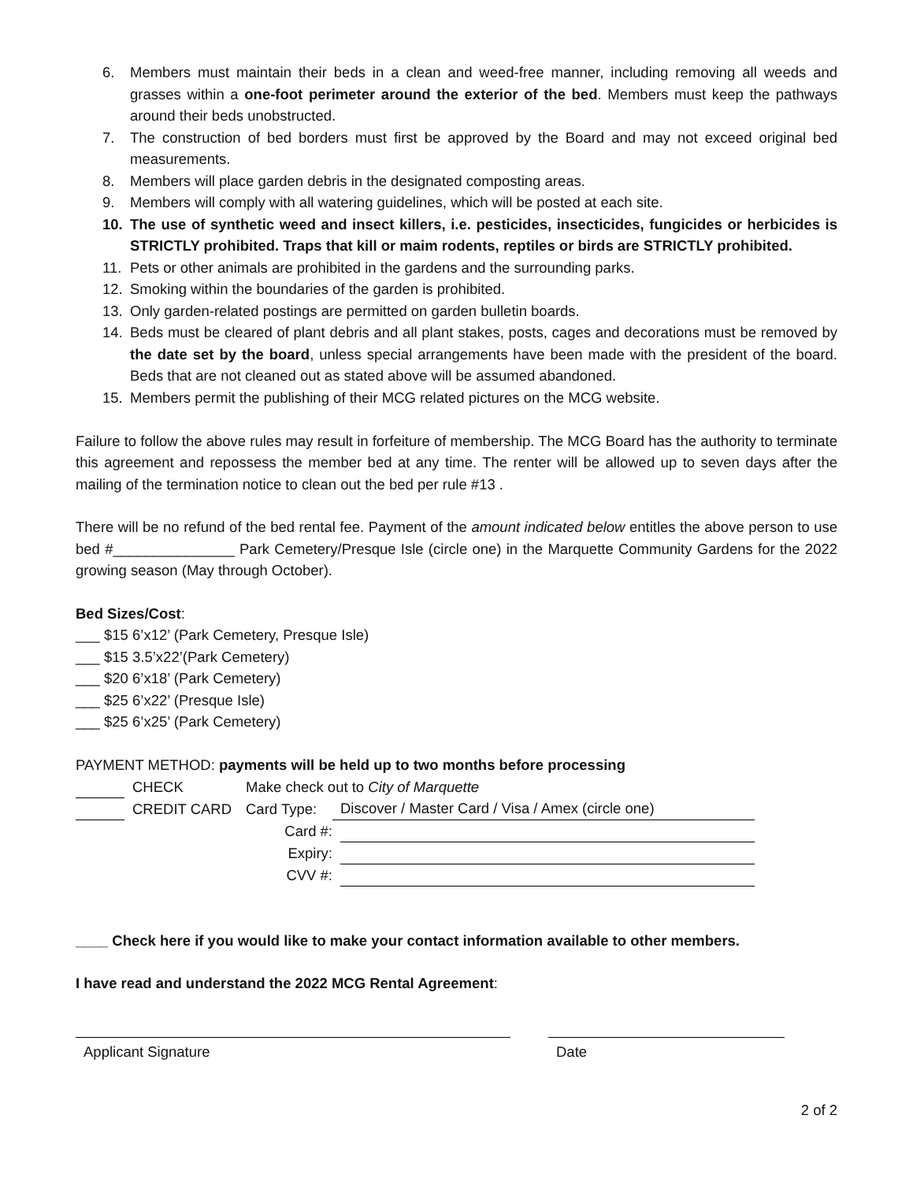6. Members must maintain their beds in a clean and weed-free manner, including removing all weeds and grasses within a one-foot perimeter around the exterior of the bed. Members must keep the pathways around their beds unobstructed.
7. The construction of bed borders must first be approved by the Board and may not exceed original bed measurements.
8. Members will place garden debris in the designated composting areas.
9. Members will comply with all watering guidelines, which will be posted at each site.
10. The use of synthetic weed and insect killers, i.e. pesticides, insecticides, fungicides or herbicides is STRICTLY prohibited. Traps that kill or maim rodents, reptiles or birds are STRICTLY prohibited.
11. Pets or other animals are prohibited in the gardens and the surrounding parks.
12. Smoking within the boundaries of the garden is prohibited.
13. Only garden-related postings are permitted on garden bulletin boards.
14. Beds must be cleared of plant debris and all plant stakes, posts, cages and decorations must be removed by the date set by the board, unless special arrangements have been made with the president of the board. Beds that are not cleaned out as stated above will be assumed abandoned.
15. Members permit the publishing of their MCG related pictures on the MCG website.
Failure to follow the above rules may result in forfeiture of membership. The MCG Board has the authority to terminate this agreement and repossess the member bed at any time. The renter will be allowed up to seven days after the mailing of the termination notice to clean out the bed per rule #13 .
There will be no refund of the bed rental fee. Payment of the amount indicated below entitles the above person to use bed #_______________ Park Cemetery/Presque Isle (circle one) in the Marquette Community Gardens for the 2022 growing season (May through October).
Bed Sizes/Cost:
___ $15 6’x12’ (Park Cemetery, Presque Isle)
___ $15 3.5’x22’(Park Cemetery)
___ $20 6’x18’ (Park Cemetery)
___ $25 6’x22’ (Presque Isle)
___ $25 6’x25’ (Park Cemetery)
PAYMENT METHOD: payments will be held up to two months before processing
CHECK Make check out to City of Marquette
CREDIT CARD Card Type: Discover / Master Card / Visa / Amex (circle one)
Card #:
Expiry:
CVV #:
____ Check here if you would like to make your contact information available to other members.
I have read and understand the 2022 MCG Rental Agreement:
Applicant Signature Date
2 of 2